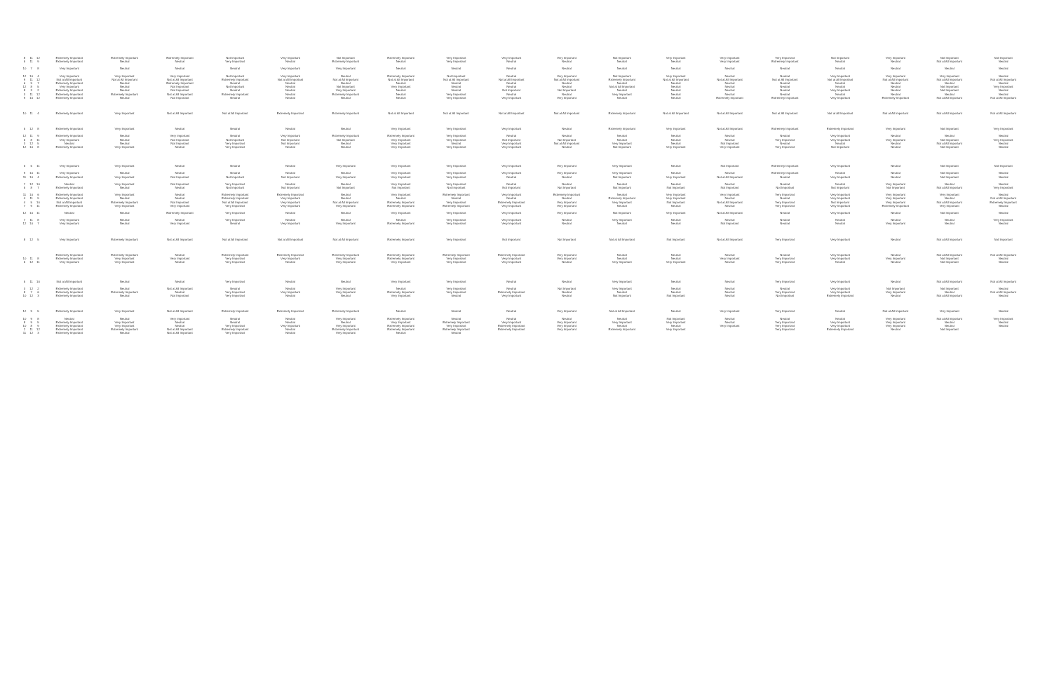| 8 | 11 | 12 | Extremely Important | Extremely Important | Extremely Important | Not Important | Very Important | Not Important | Extremely Important | Very Important | Very Important | Very Important | Not Important | Very Important | Very Important | Very Important | Not Important | Very Important | Not Important | Not Important |
| 5 | 11 | 9 | Extremely Important | Neutral | Neutral | Very Important | Neutral | Extremely Important | Neutral | Very Important | Neutral | Neutral | Neutral | Neutral | Very Important | Extremely Important | Neutral | Neutral | Not at All Important | Neutral |
| 10 | 7 | 8 | Very Important | Neutral | Neutral | Neutral | Very Important | Very Important | Neutral | Neutral | Neutral | Neutral | Neutral | Neutral | Neutral | Neutral | Neutral | Neutral | Neutral | Neutral |
| 12 | 10 | 4 | Very Important | Very Important | Very Important | Not Important | Very Important | Neutral | Extremely Important | Not Important | Neutral | Very Important | Not Important | Very Important | Neutral | Neutral | Very Important | Very Important | Very Important | Neutral |
| 9 | 11 | 12 | Not at All Important | Not at All Important | Not at All Important | Extremely Important | Not at All Important | Not at All Important | Not at All Important | Not at All Important | Not at All Important | Not at All Important | Extremely Important | Not at All Important | Not at All Important | Not at All Important | Not at All Important | Not at All Important | Not at All Important | Not at All Important |
| 6 | 9 | 7 | Extremely Important | Neutral | Extremely Important | Neutral | Neutral | Neutral | Neutral | Neutral | Neutral | Neutral | Neutral | Neutral | Neutral | Neutral | Neutral | Neutral | Neutral | Neutral |
| 12 | 8 | 5 | Very Important | Neutral | Not Important | Not Important | Neutral | Not Important | Very Important | Neutral | Neutral | Neutral | Not at All Important | Neutral | Neutral | Neutral | Neutral | Neutral | Not Important | Very Important |
| 8 | 3 | 2 | Extremely Important | Neutral | Not Important | Neutral | Neutral | Very Important | Neutral | Neutral | Not Important | Not Important | Neutral | Neutral | Neutral | Neutral | Very Important | Neutral | Not Important | Neutral |
| 3 | 11 | 12 | Extremely Important | Extremely Important | Not at All Important | Extremely Important | Neutral | Extremely Important | Neutral | Very Important | Neutral | Neutral | Very Important | Neutral | Neutral | Neutral | Neutral | Neutral | Neutral | Neutral |
| 9 | 10 | 12 | Extremely Important | Neutral | Not Important | Neutral | Neutral | Neutral | Neutral | Very Important | Very Important | Very Important | Neutral | Neutral | Extremely Important | Extremely Important | Very Important | Extremely Important | Not at All Important | Not at All Important |
| 10 | 11 | 4 | Extremely Important | Very Important | Not at All Important | Not at All Important | Extremely Important | Extremely Important | Not at All Important | Not at All Important | Not at All Important | Not at All Important | Extremely Important | Not at All Important | Not at All Important | Not at All Important | Not at All Important | Not at All Important | Not at All Important | Not at All Important |
| 5 | 12 | 8 | Extremely Important | Very Important | Neutral | Neutral | Neutral | Neutral | Very Important | Very Important | Very Important | Neutral | Extremely Important | Very Important | Not at All Important | Extremely Important | Extremely Important | Very Important | Not Important | Very Important |
| 12 | 11 | 9 | Extremely Important | Neutral | Very Important | Neutral | Very Important | Extremely Important | Extremely Important | Very Important | Neutral | Neutral | Neutral | Neutral | Neutral | Neutral | Very Important | Neutral | Neutral | Neutral |
| 5 | 8 | 11 | Very Important | Neutral | Not Important | Not Important | Not Important | Not Important | Very Important | Very Important | Not Important | Not Important | Neutral | Neutral | Neutral | Very Important | Very Important | Very Important | Not Important | Very Important |
| 3 | 12 | 5 | Neutral | Neutral | Not Important | Very Important | Not Important | Neutral | Very Important | Neutral | Very Important | Not at All Important | Very Important | Neutral | Not Important | Neutral | Neutral | Neutral | Not at All Important | Neutral |
| 12 | 10 | 8 | Extremely Important | Very Important | Neutral | Very Important | Neutral | Neutral | Very Important | Very Important | Very Important | Neutral | Not Important | Very Important | Very Important | Very Important | Not Important | Neutral | Not Important | Neutral |
| 6 | 5 | 11 | Very Important | Very Important | Neutral | Neutral | Neutral | Very Important | Very Important | Very Important | Very Important | Very Important | Very Important | Neutral | Not Important | Extremely Important | Very Important | Neutral | Not Important | Not Important |
| 9 | 10 | 11 | Very Important | Neutral | Neutral | Neutral | Neutral | Neutral | Very Important | Very Important | Very Important | Very Important | Very Important | Neutral | Neutral | Extremely Important | Neutral | Neutral | Not Important | Neutral |
| 11 | 10 | 4 | Extremely Important | Very Important | Not Important | Not Important | Not Important | Very Important | Very Important | Very Important | Neutral | Neutral | Not Important | Very Important | Not at All Important | Neutral | Very Important | Neutral | Not Important | Neutral |
| 7 | 12 | 10 | Neutral | Very Important | Not Important | Very Important | Neutral | Neutral | Very Important | Very Important | Neutral | Neutral | Neutral | Neutral | Neutral | Neutral | Neutral | Very Important | Neutral | Neutral |
| 5 | 8 | 7 | Extremely Important | Neutral | Neutral | Not Important | Not Important | Not Important | Not Important | Not Important | Not Important | Not Important | Not Important | Not Important | Not Important | Not Important | Not Important | Not Important | Not at All Important | Very Important |
| 11 | 10 | 6 | Extremely Important | Very Important | Neutral | Extremely Important | Extremely Important | Neutral | Very Important | Extremely Important | Very Important | Extremely Important | Neutral | Very Important | Very Important | Very Important | Very Important | Very Important | Very Important | Neutral |
| 4 | 11 | 9 | Extremely Important | Neutral | Neutral | Extremely Important | Very Important | Neutral | Neutral | Neutral | Neutral | Neutral | Extremely Important | Very Important | Neutral | Neutral | Very Important | Very Important | Neutral | Not at All Important |
| 4 | 5 | 10 | Not at All Important | Extremely Important | Not Important | Not at All Important | Very Important | Not at All Important | Extremely Important | Very Important | Extremely Important | Very Important | Very Important | Not Important | Not at All Important | Very Important | Not Important | Very Important | Not at All Important | Extremely Important |
| 7 | 9 | 11 | Extremely Important | Very Important | Very Important | Very Important | Very Important | Very Important | Extremely Important | Extremely Important | Very Important | Very Important | Neutral | Neutral | Neutral | Very Important | Very Important | Extremely Important | Very Important | Neutral |
| 12 | 10 | 11 | Neutral | Neutral | Extremely Important | Very Important | Neutral | Neutral | Very Important | Very Important | Very Important | Very Important | Not Important | Very Important | Not at All Important | Neutral | Very Important | Neutral | Not Important | Neutral |
| 7 | 11 | 8 | Very Important | Neutral | Neutral | Very Important | Neutral | Neutral | Neutral | Very Important | Very Important | Neutral | Very Important | Neutral | Neutral | Neutral | Neutral | Neutral | Neutral | Very Important |
| 12 | 10 | 7 | Very Important | Neutral | Very Important | Neutral | Very Important | Very Important | Extremely Important | Very Important | Very Important | Neutral | Neutral | Neutral | Not Important | Neutral | Neutral | Very Important | Neutral | Neutral |
| 8 | 12 | 5 | Very Important | Extremely Important | Not at All Important | Not at All Important | Not at All Important | Not at All Important | Extremely Important | Very Important | Not Important | Not Important | Not at All Important | Not Important | Not at All Important | Very Important | Very Important | Neutral | Not at All Important | Not Important |
| | | | Extremely Important | Extremely Important | Neutral | Extremely Important | Extremely Important | Extremely Important | Extremely Important | Extremely Important | Extremely Important | Very Important | Neutral | Neutral | Neutral | Neutral | Very Important | Neutral | Not at All Important | Not at All Important |
| 10 | 11 | 8 | Extremely Important | Very Important | Very Important | Very Important | Very Important | Very Important | Extremely Important | Very Important | Very Important | Very Important | Neutral | Neutral | Very Important | Very Important | Very Important | Very Important | Not Important | Neutral |
| 5 | 12 | 11 | Very Important | Very Important | Neutral | Very Important | Neutral | Very Important | Very Important | Very Important | Very Important | Neutral | Very Important | Very Important | Neutral | Very Important | Neutral | Neutral | Not Important | Neutral |
| 5 | 11 | 10 | Not at All Important | Neutral | Neutral | Very Important | Neutral | Neutral | Very Important | Very Important | Neutral | Neutral | Very Important | Neutral | Neutral | Very Important | Very Important | Neutral | Not at All Important | Not at All Important |
| 3 | 12 | 2 | Extremely Important | Neutral | Not at All Important | Neutral | Neutral | Very Important | Neutral | Very Important | Neutral | Not Important | Very Important | Neutral | Neutral | Neutral | Very Important | Not Important | Not Important | Neutral |
| 8 | 7 | 6 | Extremely Important | Extremely Important | Neutral | Very Important | Very Important | Very Important | Extremely Important | Very Important | Extremely Important | Neutral | Neutral | Neutral | Neutral | Very Important | Very Important | Very Important | Neutral | Not at All Important |
| 10 | 12 | 3 | Extremely Important | Neutral | Not Important | Very Important | Neutral | Neutral | Very Important | Neutral | Very Important | Neutral | Not Important | Not Important | Neutral | Not Important | Extremely Important | Neutral | Not at All Important | Neutral |
| 12 | 9 | 5 | Extremely Important | Very Important | Not at All Important | Extremely Important | Extremely Important | Extremely Important | Neutral | Neutral | Neutral | Very Important | Not at All Important | Neutral | Very Important | Very Important | Neutral | Not at All Important | Very Important | Neutral |
| 10 | 9 | 8 | Neutral | Neutral | Very Important | Neutral | Neutral | Very Important | Extremely Important | Neutral | Neutral | Neutral | Neutral | Not Important | Neutral | Neutral | Neutral | Very Important | Not at All Important | Very Important |
| 8 | 9 | 5 | Extremely Important | Very Important | Neutral | Neutral | Neutral | Neutral | Very Important | Extremely Important | Very Important | Very Important | Very Important | Very Important | Neutral | Very Important | Very Important | Very Important | Neutral | Neutral |
| 10 | 8 | 9 | Extremely Important | Very Important | Neutral | Very Important | Very Important | Very Important | Extremely Important | Very Important | Extremely Important | Very Important | Neutral | Neutral | Very Important | Very Important | Very Important | Very Important | Neutral | Neutral |
| 2 | 11 | 12 | Extremely Important | Extremely Important | Not at All Important | Extremely Important | Neutral | Extremely Important | Extremely Important | Extremely Important | Extremely Important | Very Important | Extremely Important | Very Important | | Very Important | Extremely Important | Neutral | Not Important | |
| 11 | 12 | 3 | Extremely Important | Neutral | Not at All Important | Very Important | Neutral | Very Important | Neutral | Neutral | | | | | | | | | | |